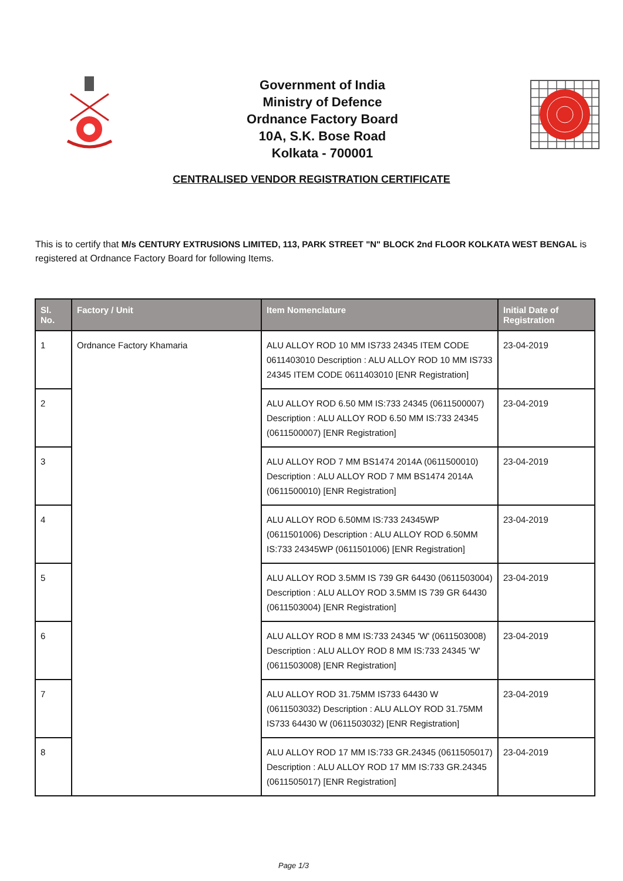Government of India
Ministry of Defence
Ordnance Factory Board
10A, S.K. Bose Road
Kolkata - 700001
CENTRALISED VENDOR REGISTRATION CERTIFICATE
This is to certify that M/s CENTURY EXTRUSIONS LIMITED, 113, PARK STREET "N" BLOCK 2nd FLOOR KOLKATA WEST BENGAL is registered at Ordnance Factory Board for following Items.
| Sl. No. | Factory / Unit | Item Nomenclature | Initial Date of Registration |
| --- | --- | --- | --- |
| 1 | Ordnance Factory Khamaria | ALU ALLOY ROD 10 MM IS733 24345 ITEM CODE 0611403010 Description : ALU ALLOY ROD 10 MM IS733 24345 ITEM CODE 0611403010 [ENR Registration] | 23-04-2019 |
| 2 | | ALU ALLOY ROD 6.50 MM IS:733 24345 (0611500007) Description : ALU ALLOY ROD 6.50 MM IS:733 24345 (0611500007) [ENR Registration] | 23-04-2019 |
| 3 | | ALU ALLOY ROD 7 MM BS1474 2014A (0611500010) Description : ALU ALLOY ROD 7 MM BS1474 2014A (0611500010) [ENR Registration] | 23-04-2019 |
| 4 | | ALU ALLOY ROD 6.50MM IS:733 24345WP (0611501006) Description : ALU ALLOY ROD 6.50MM IS:733 24345WP (0611501006) [ENR Registration] | 23-04-2019 |
| 5 | | ALU ALLOY ROD 3.5MM IS 739 GR 64430 (0611503004) Description : ALU ALLOY ROD 3.5MM IS 739 GR 64430 (0611503004) [ENR Registration] | 23-04-2019 |
| 6 | | ALU ALLOY ROD 8 MM IS:733 24345 'W' (0611503008) Description : ALU ALLOY ROD 8 MM IS:733 24345 'W' (0611503008) [ENR Registration] | 23-04-2019 |
| 7 | | ALU ALLOY ROD 31.75MM IS733 64430 W (0611503032) Description : ALU ALLOY ROD 31.75MM IS733 64430 W (0611503032) [ENR Registration] | 23-04-2019 |
| 8 | | ALU ALLOY ROD 17 MM IS:733 GR.24345 (0611505017) Description : ALU ALLOY ROD 17 MM IS:733 GR.24345 (0611505017) [ENR Registration] | 23-04-2019 |
Page 1/3